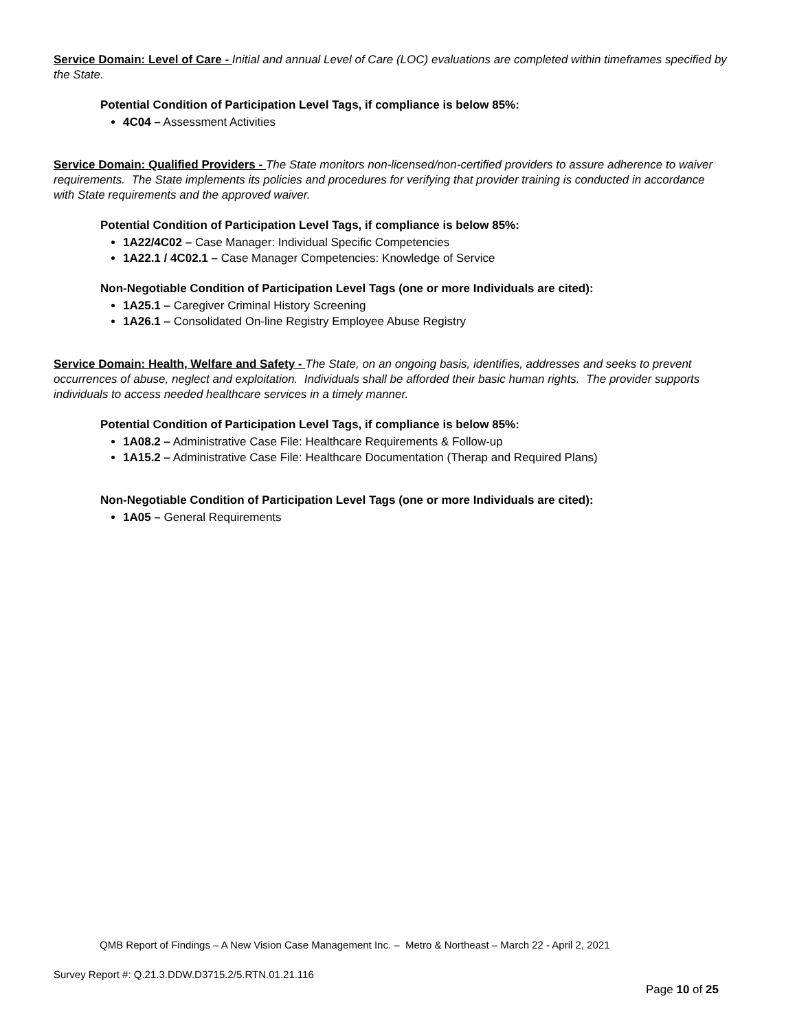Service Domain: Level of Care - Initial and annual Level of Care (LOC) evaluations are completed within timeframes specified by the State.
Potential Condition of Participation Level Tags, if compliance is below 85%:
4C04 – Assessment Activities
Service Domain: Qualified Providers - The State monitors non-licensed/non-certified providers to assure adherence to waiver requirements. The State implements its policies and procedures for verifying that provider training is conducted in accordance with State requirements and the approved waiver.
Potential Condition of Participation Level Tags, if compliance is below 85%:
1A22/4C02 – Case Manager: Individual Specific Competencies
1A22.1 / 4C02.1 – Case Manager Competencies: Knowledge of Service
Non-Negotiable Condition of Participation Level Tags (one or more Individuals are cited):
1A25.1 – Caregiver Criminal History Screening
1A26.1 – Consolidated On-line Registry Employee Abuse Registry
Service Domain: Health, Welfare and Safety - The State, on an ongoing basis, identifies, addresses and seeks to prevent occurrences of abuse, neglect and exploitation. Individuals shall be afforded their basic human rights. The provider supports individuals to access needed healthcare services in a timely manner.
Potential Condition of Participation Level Tags, if compliance is below 85%:
1A08.2 – Administrative Case File: Healthcare Requirements & Follow-up
1A15.2 – Administrative Case File: Healthcare Documentation (Therap and Required Plans)
Non-Negotiable Condition of Participation Level Tags (one or more Individuals are cited):
1A05 – General Requirements
QMB Report of Findings – A New Vision Case Management Inc. – Metro & Northeast – March 22 - April 2, 2021
Survey Report #: Q.21.3.DDW.D3715.2/5.RTN.01.21.116
Page 10 of 25